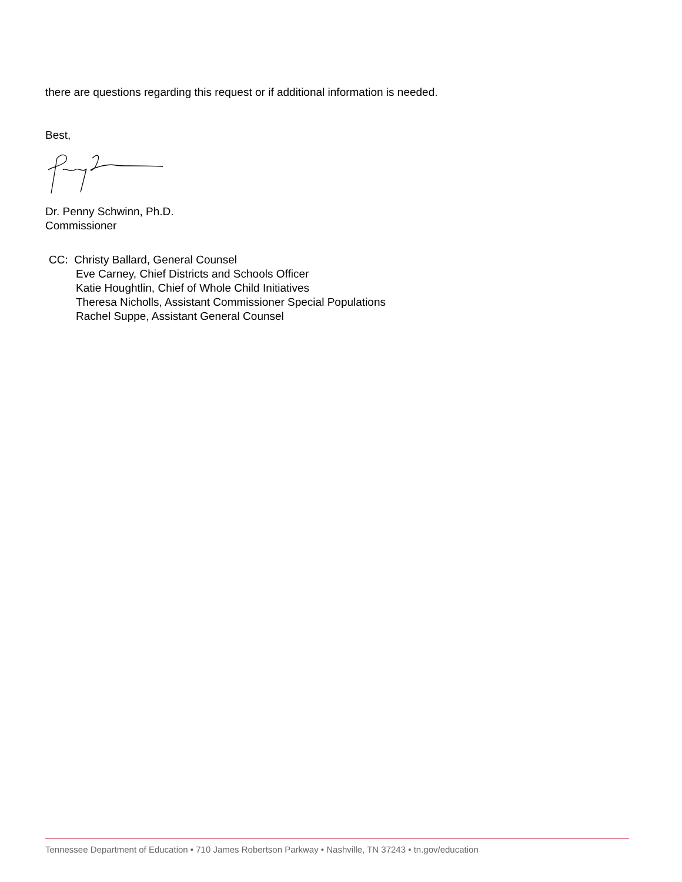there are questions regarding this request or if additional information is needed.
Best,
Dr. Penny Schwinn, Ph.D.
Commissioner
CC: Christy Ballard, General Counsel
Eve Carney, Chief Districts and Schools Officer
Katie Houghtlin, Chief of Whole Child Initiatives
Theresa Nicholls, Assistant Commissioner Special Populations
Rachel Suppe, Assistant General Counsel
Tennessee Department of Education • 710 James Robertson Parkway • Nashville, TN 37243 • tn.gov/education